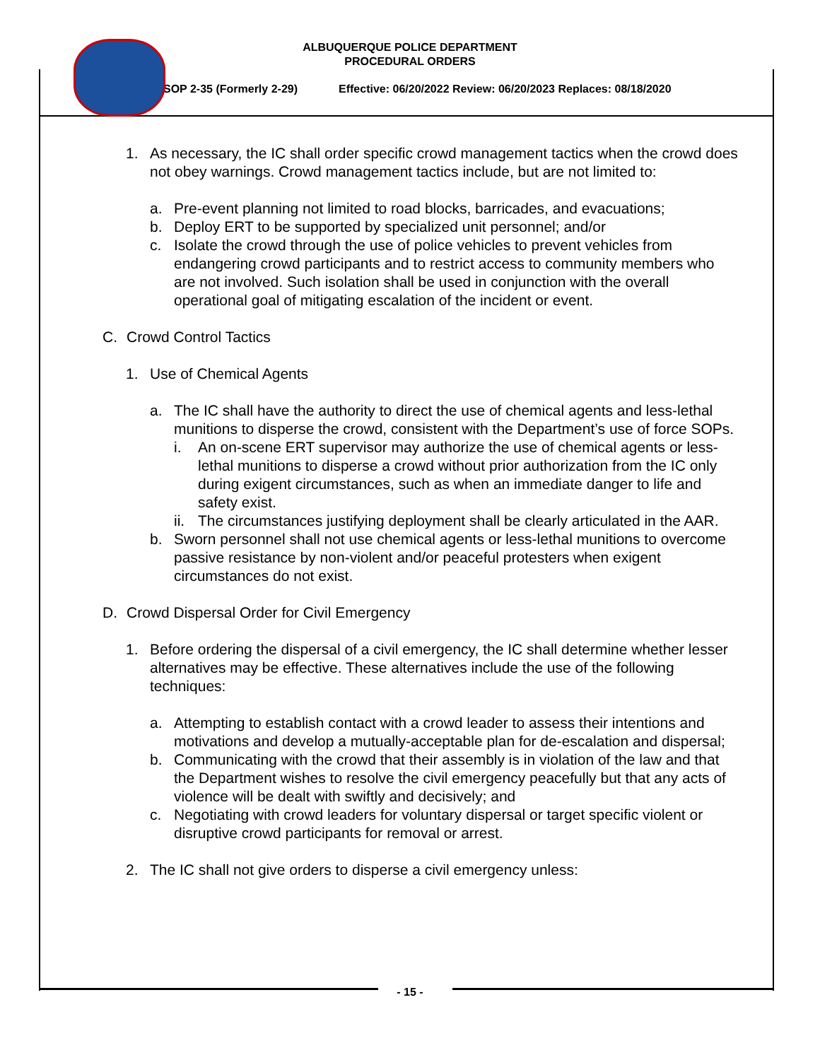ALBUQUERQUE POLICE DEPARTMENT
PROCEDURAL ORDERS
SOP 2-35 (Formerly 2-29) Effective: 06/20/2022 Review: 06/20/2023 Replaces: 08/18/2020
1. As necessary, the IC shall order specific crowd management tactics when the crowd does not obey warnings. Crowd management tactics include, but are not limited to:
a. Pre-event planning not limited to road blocks, barricades, and evacuations;
b. Deploy ERT to be supported by specialized unit personnel; and/or
c. Isolate the crowd through the use of police vehicles to prevent vehicles from endangering crowd participants and to restrict access to community members who are not involved. Such isolation shall be used in conjunction with the overall operational goal of mitigating escalation of the incident or event.
C. Crowd Control Tactics
1. Use of Chemical Agents
a. The IC shall have the authority to direct the use of chemical agents and less-lethal munitions to disperse the crowd, consistent with the Department’s use of force SOPs.
i. An on-scene ERT supervisor may authorize the use of chemical agents or less-lethal munitions to disperse a crowd without prior authorization from the IC only during exigent circumstances, such as when an immediate danger to life and safety exist.
ii. The circumstances justifying deployment shall be clearly articulated in the AAR.
b. Sworn personnel shall not use chemical agents or less-lethal munitions to overcome passive resistance by non-violent and/or peaceful protesters when exigent circumstances do not exist.
D. Crowd Dispersal Order for Civil Emergency
1. Before ordering the dispersal of a civil emergency, the IC shall determine whether lesser alternatives may be effective. These alternatives include the use of the following techniques:
a. Attempting to establish contact with a crowd leader to assess their intentions and motivations and develop a mutually-acceptable plan for de-escalation and dispersal;
b. Communicating with the crowd that their assembly is in violation of the law and that the Department wishes to resolve the civil emergency peacefully but that any acts of violence will be dealt with swiftly and decisively; and
c. Negotiating with crowd leaders for voluntary dispersal or target specific violent or disruptive crowd participants for removal or arrest.
2. The IC shall not give orders to disperse a civil emergency unless:
- 15 -